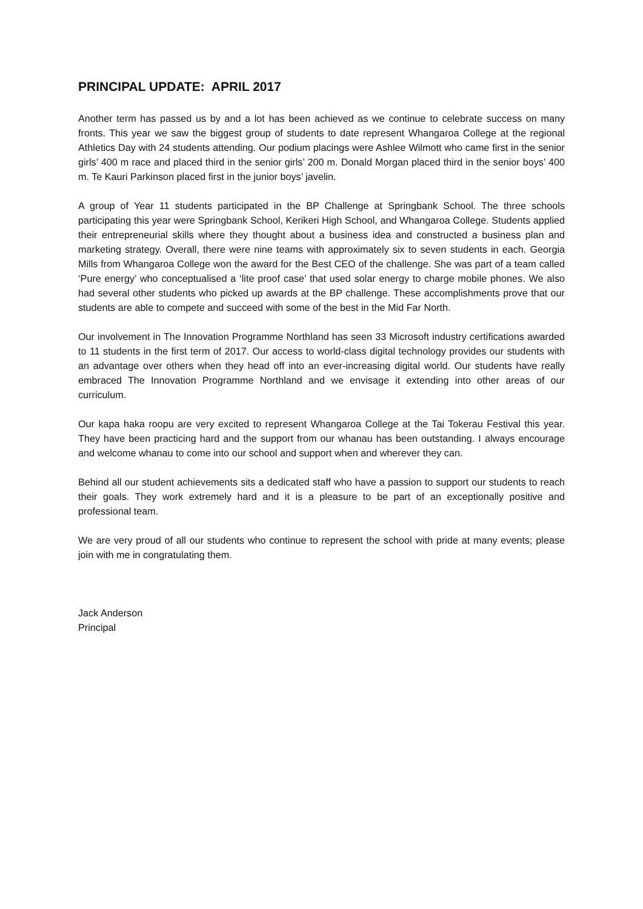PRINCIPAL UPDATE: APRIL 2017
Another term has passed us by and a lot has been achieved as we continue to celebrate success on many fronts. This year we saw the biggest group of students to date represent Whangaroa College at the regional Athletics Day with 24 students attending. Our podium placings were Ashlee Wilmott who came first in the senior girls’ 400 m race and placed third in the senior girls’ 200 m. Donald Morgan placed third in the senior boys’ 400 m. Te Kauri Parkinson placed first in the junior boys’ javelin.
A group of Year 11 students participated in the BP Challenge at Springbank School. The three schools participating this year were Springbank School, Kerikeri High School, and Whangaroa College. Students applied their entrepreneurial skills where they thought about a business idea and constructed a business plan and marketing strategy. Overall, there were nine teams with approximately six to seven students in each. Georgia Mills from Whangaroa College won the award for the Best CEO of the challenge. She was part of a team called ‘Pure energy’ who conceptualised a ‘lite proof case’ that used solar energy to charge mobile phones. We also had several other students who picked up awards at the BP challenge. These accomplishments prove that our students are able to compete and succeed with some of the best in the Mid Far North.
Our involvement in The Innovation Programme Northland has seen 33 Microsoft industry certifications awarded to 11 students in the first term of 2017. Our access to world-class digital technology provides our students with an advantage over others when they head off into an ever-increasing digital world. Our students have really embraced The Innovation Programme Northland and we envisage it extending into other areas of our curriculum.
Our kapa haka roopu are very excited to represent Whangaroa College at the Tai Tokerau Festival this year. They have been practicing hard and the support from our whanau has been outstanding. I always encourage and welcome whanau to come into our school and support when and wherever they can.
Behind all our student achievements sits a dedicated staff who have a passion to support our students to reach their goals. They work extremely hard and it is a pleasure to be part of an exceptionally positive and professional team.
We are very proud of all our students who continue to represent the school with pride at many events; please join with me in congratulating them.
Jack Anderson
Principal